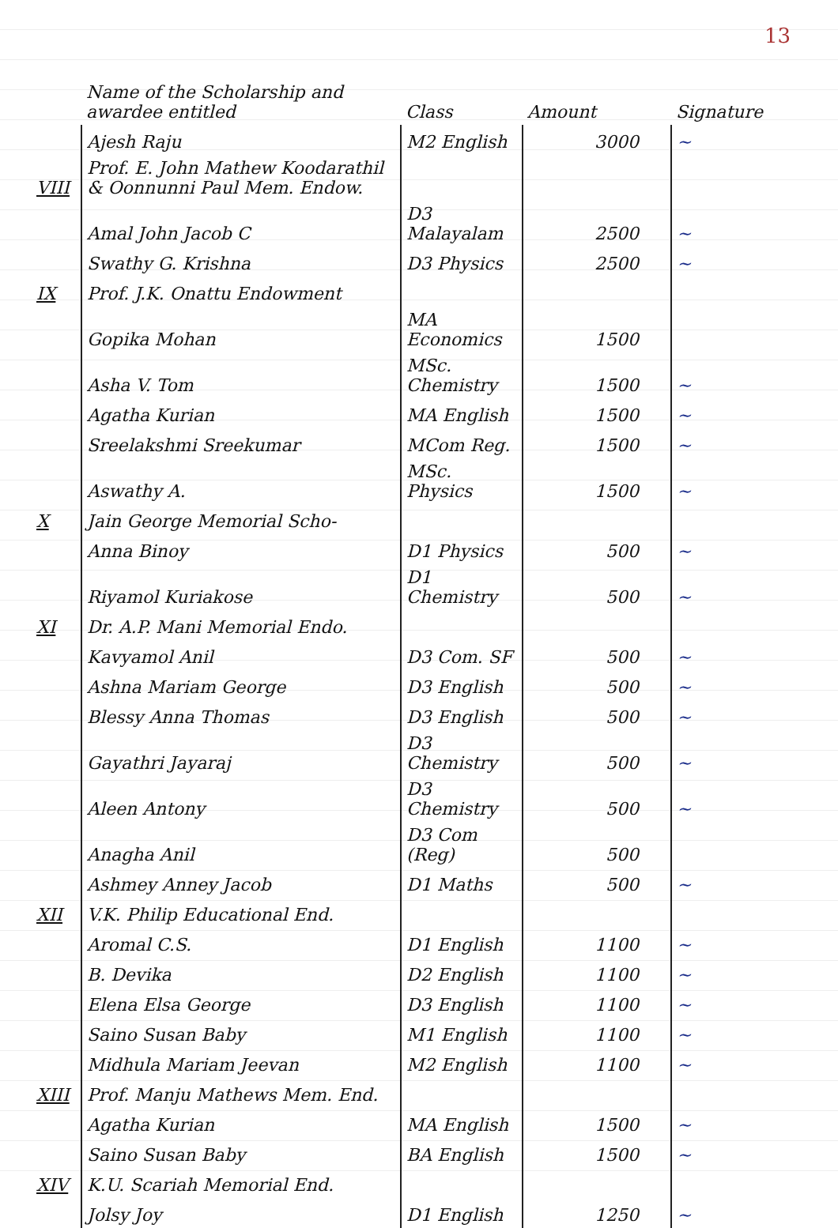13
| | Name of the Scholarship and awardee entitled | Class | Amount | Signature |
| --- | --- | --- | --- | --- |
| | Ajesh Raju | M2 English | 3000 | ~ |
| VIII | Prof. E. John Mathew Koodarathil & Oonnunni Paul Mem. Endow. | | | |
| | Amal John Jacob C | D3 Malayalam | 2500 | ~ |
| | Swathy G. Krishna | D3 Physics | 2500 | ~ |
| IX | Prof. J.K. Onattu Endowment | | | |
| | Gopika Mohan | MA Economics | 1500 | |
| | Asha V. Tom | MSc. Chemistry | 1500 | ~ |
| | Agatha Kurian | MA English | 1500 | ~ |
| | Sreelakshmi Sreekumar | MCom Reg. | 1500 | ~ |
| | Aswathy A. | MSc. Physics | 1500 | ~ |
| X | Jain George Memorial Scho- | | | |
| | Anna Binoy | D1 Physics | 500 | ~ |
| | Riyamol Kuriakose | D1 Chemistry | 500 | ~ |
| XI | Dr. A.P. Mani Memorial Endo. | | | |
| | Kavyamol Anil | D3 Com. SF | 500 | ~ |
| | Ashna Mariam George | D3 English | 500 | ~ |
| | Blessy Anna Thomas | D3 English | 500 | ~ |
| | Gayathri Jayaraj | D3 Chemistry | 500 | ~ |
| | Aleen Antony | D3 Chemistry | 500 | ~ |
| | Anagha Anil | D3 Com (Reg) | 500 | |
| | Ashmey Anney Jacob | D1 Maths | 500 | ~ |
| XII | V.K. Philip Educational End. | | | |
| | Aromal C.S. | D1 English | 1100 | ~ |
| | B. Devika | D2 English | 1100 | ~ |
| | Elena Elsa George | D3 English | 1100 | ~ |
| | Saino Susan Baby | M1 English | 1100 | ~ |
| | Midhula Mariam Jeevan | M2 English | 1100 | ~ |
| XIII | Prof. Manju Mathews Mem. End. | | | |
| | Agatha Kurian | MA English | 1500 | ~ |
| | Saino Susan Baby | BA English | 1500 | ~ |
| XIV | K.U. Scariah Memorial End. | | | |
| | Jolsy Joy | D1 English | 1250 | ~ |